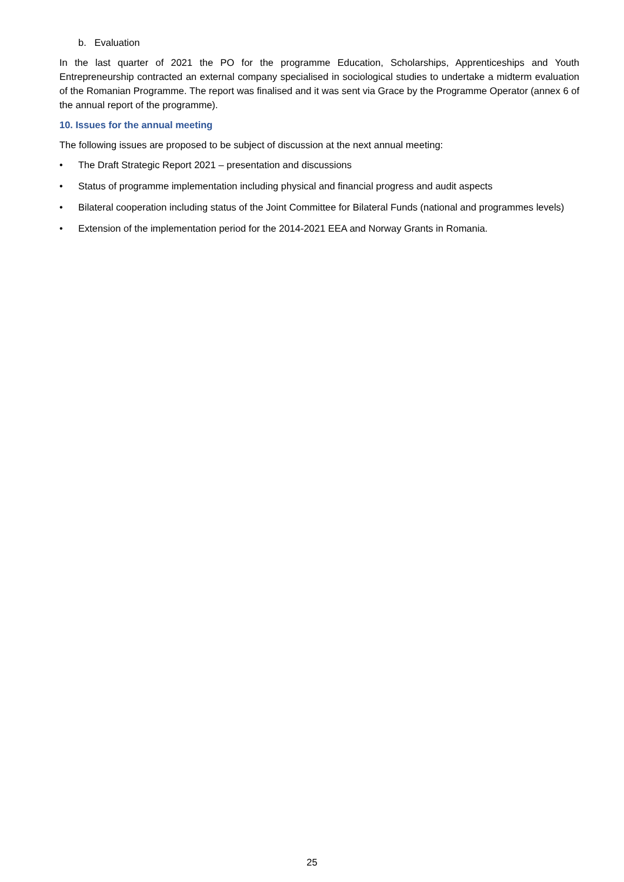b. Evaluation
In the last quarter of 2021 the PO for the programme Education, Scholarships, Apprenticeships and Youth Entrepreneurship contracted an external company specialised in sociological studies to undertake a midterm evaluation of the Romanian Programme. The report was finalised and it was sent via Grace by the Programme Operator (annex 6 of the annual report of the programme).
10. Issues for the annual meeting
The following issues are proposed to be subject of discussion at the next annual meeting:
• The Draft Strategic Report 2021 – presentation and discussions
• Status of programme implementation including physical and financial progress and audit aspects
• Bilateral cooperation including status of the Joint Committee for Bilateral Funds (national and programmes levels)
• Extension of the implementation period for the 2014-2021 EEA and Norway Grants in Romania.
25